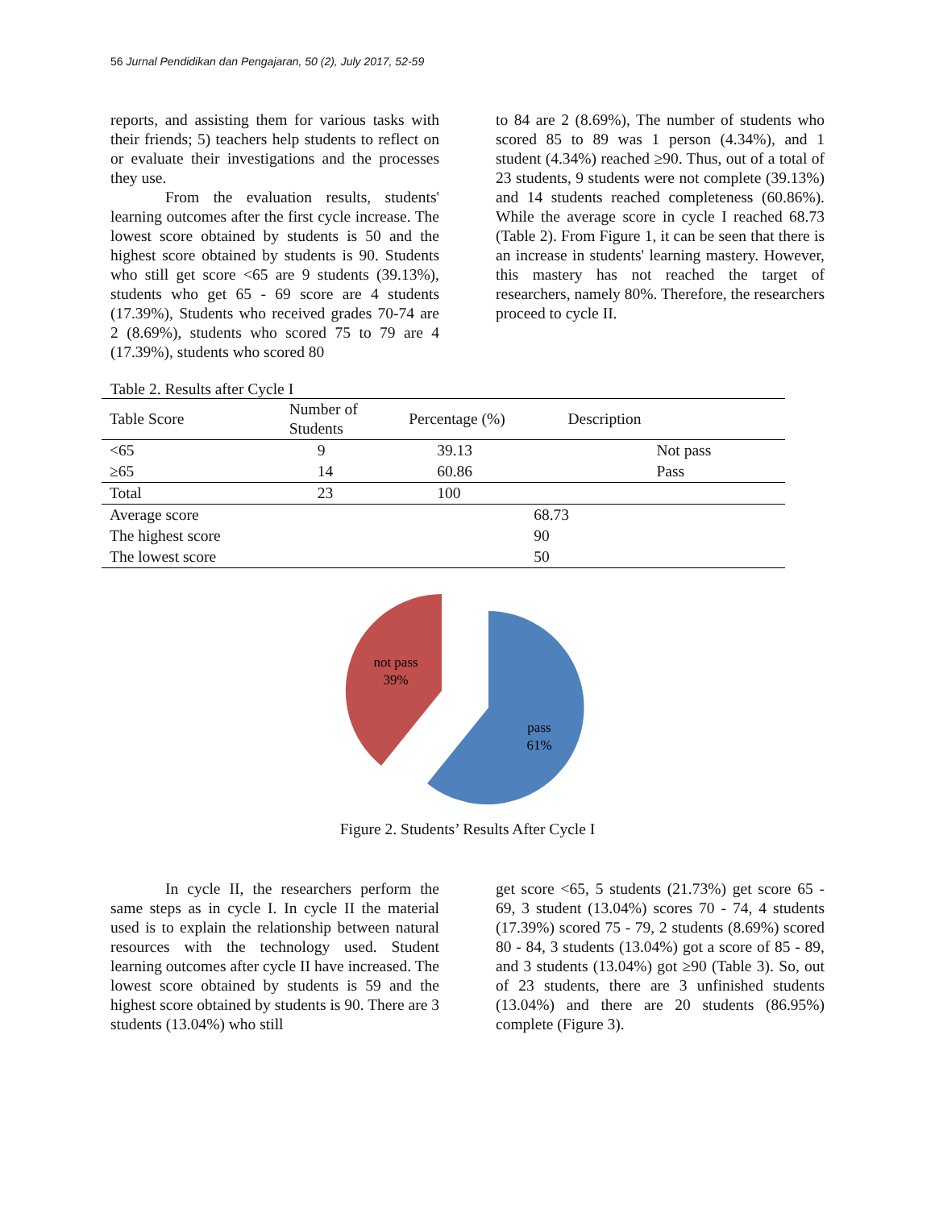56 Jurnal Pendidikan dan Pengajaran, 50 (2), July 2017, 52-59
reports, and assisting them for various tasks with their friends; 5) teachers help students to reflect on or evaluate their investigations and the processes they use.
From the evaluation results, students' learning outcomes after the first cycle increase. The lowest score obtained by students is 50 and the highest score obtained by students is 90. Students who still get score <65 are 9 students (39.13%), students who get 65 - 69 score are 4 students (17.39%), Students who received grades 70-74 are 2 (8.69%), students who scored 75 to 79 are 4 (17.39%), students who scored 80
to 84 are 2 (8.69%), The number of students who scored 85 to 89 was 1 person (4.34%), and 1 student (4.34%) reached ≥90. Thus, out of a total of 23 students, 9 students were not complete (39.13%) and 14 students reached completeness (60.86%). While the average score in cycle I reached 68.73 (Table 2). From Figure 1, it can be seen that there is an increase in students' learning mastery. However, this mastery has not reached the target of researchers, namely 80%. Therefore, the researchers proceed to cycle II.
Table 2. Results after Cycle I
| Table Score | Number of Students | Percentage (%) | Description |
| --- | --- | --- | --- |
| <65 | 9 | 39.13 | Not pass |
| ≥65 | 14 | 60.86 | Pass |
| Total | 23 | 100 | |
| Average score | | 68.73 | |
| The highest score | | 90 | |
| The lowest score | | 50 | |
not pass
39%
pass
61%
Figure 2. Students’ Results After Cycle I
In cycle II, the researchers perform the same steps as in cycle I. In cycle II the material used is to explain the relationship between natural resources with the technology used. Student learning outcomes after cycle II have increased. The lowest score obtained by students is 59 and the highest score obtained by students is 90. There are 3 students (13.04%) who still
get score <65, 5 students (21.73%) get score 65 - 69, 3 student (13.04%) scores 70 - 74, 4 students (17.39%) scored 75 - 79, 2 students (8.69%) scored 80 - 84, 3 students (13.04%) got a score of 85 - 89, and 3 students (13.04%) got ≥90 (Table 3). So, out of 23 students, there are 3 unfinished students (13.04%) and there are 20 students (86.95%) complete (Figure 3).